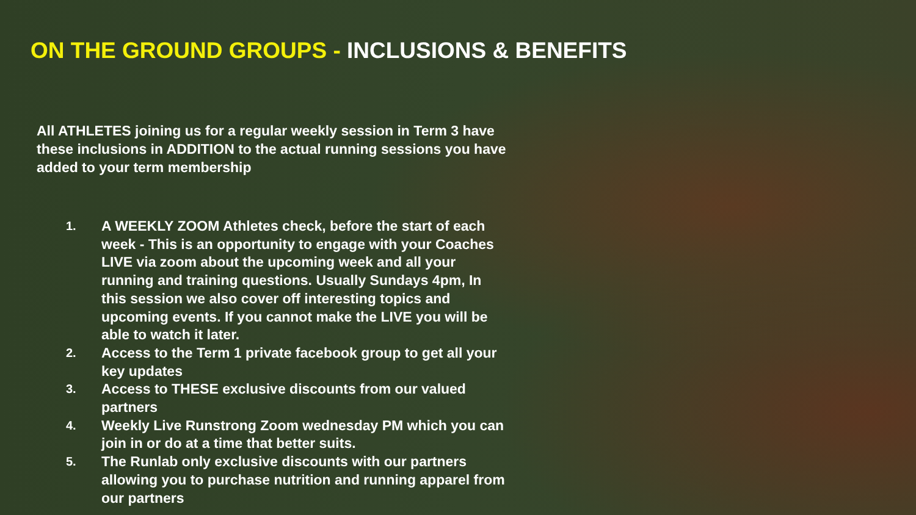ON THE GROUND GROUPS - INCLUSIONS & BENEFITS
All ATHLETES joining us for a regular weekly session in Term 3 have these inclusions in ADDITION to the actual running sessions you have added to your term membership
1. A WEEKLY ZOOM Athletes check, before the start of each week - This is an opportunity to engage with your Coaches LIVE via zoom about the upcoming week and all your running and training questions. Usually Sundays 4pm, In this session we also cover off interesting topics and upcoming events. If you cannot make the LIVE you will be able to watch it later.
2. Access to the Term 1 private facebook group to get all your key updates
3. Access to THESE exclusive discounts from our valued partners
4. Weekly Live Runstrong Zoom wednesday PM which you can join in or do at a time that better suits.
5. The Runlab only exclusive discounts with our partners allowing you to purchase nutrition and running apparel from our partners